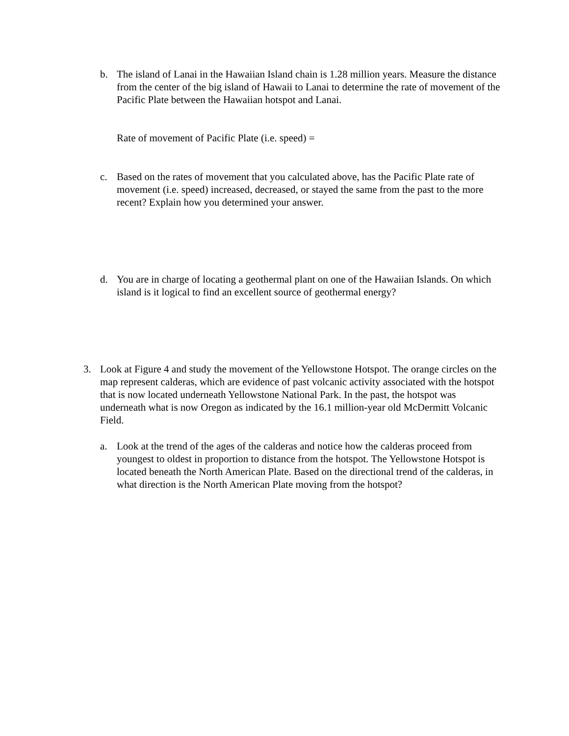b. The island of Lanai in the Hawaiian Island chain is 1.28 million years. Measure the distance from the center of the big island of Hawaii to Lanai to determine the rate of movement of the Pacific Plate between the Hawaiian hotspot and Lanai.
Rate of movement of Pacific Plate (i.e. speed) =
c. Based on the rates of movement that you calculated above, has the Pacific Plate rate of movement (i.e. speed) increased, decreased, or stayed the same from the past to the more recent? Explain how you determined your answer.
d. You are in charge of locating a geothermal plant on one of the Hawaiian Islands. On which island is it logical to find an excellent source of geothermal energy?
3. Look at Figure 4 and study the movement of the Yellowstone Hotspot. The orange circles on the map represent calderas, which are evidence of past volcanic activity associated with the hotspot that is now located underneath Yellowstone National Park. In the past, the hotspot was underneath what is now Oregon as indicated by the 16.1 million-year old McDermitt Volcanic Field.
a. Look at the trend of the ages of the calderas and notice how the calderas proceed from youngest to oldest in proportion to distance from the hotspot. The Yellowstone Hotspot is located beneath the North American Plate. Based on the directional trend of the calderas, in what direction is the North American Plate moving from the hotspot?